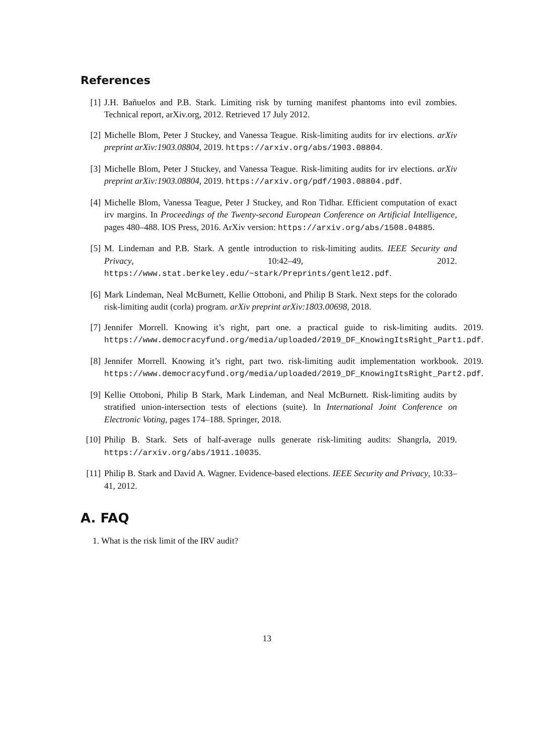References
[1] J.H. Bañuelos and P.B. Stark. Limiting risk by turning manifest phantoms into evil zombies. Technical report, arXiv.org, 2012. Retrieved 17 July 2012.
[2] Michelle Blom, Peter J Stuckey, and Vanessa Teague. Risk-limiting audits for irv elections. arXiv preprint arXiv:1903.08804, 2019. https://arxiv.org/abs/1903.08804.
[3] Michelle Blom, Peter J Stuckey, and Vanessa Teague. Risk-limiting audits for irv elections. arXiv preprint arXiv:1903.08804, 2019. https://arxiv.org/pdf/1903.08804.pdf.
[4] Michelle Blom, Vanessa Teague, Peter J Stuckey, and Ron Tidhar. Efficient computation of exact irv margins. In Proceedings of the Twenty-second European Conference on Artificial Intelligence, pages 480–488. IOS Press, 2016. ArXiv version: https://arxiv.org/abs/1508.04885.
[5] M. Lindeman and P.B. Stark. A gentle introduction to risk-limiting audits. IEEE Security and Privacy, 10:42–49, 2012. https://www.stat.berkeley.edu/~stark/Preprints/gentle12.pdf.
[6] Mark Lindeman, Neal McBurnett, Kellie Ottoboni, and Philip B Stark. Next steps for the colorado risk-limiting audit (corla) program. arXiv preprint arXiv:1803.00698, 2018.
[7] Jennifer Morrell. Knowing it’s right, part one. a practical guide to risk-limiting audits. 2019. https://www.democracyfund.org/media/uploaded/2019_DF_KnowingItsRight_Part1.pdf.
[8] Jennifer Morrell. Knowing it’s right, part two. risk-limiting audit implementation workbook. 2019. https://www.democracyfund.org/media/uploaded/2019_DF_KnowingItsRight_Part2.pdf.
[9] Kellie Ottoboni, Philip B Stark, Mark Lindeman, and Neal McBurnett. Risk-limiting audits by stratified union-intersection tests of elections (suite). In International Joint Conference on Electronic Voting, pages 174–188. Springer, 2018.
[10]
Philip B. Stark. Sets of half-average nulls generate risk-limiting audits: Shangrla, 2019. https://arxiv.org/abs/1911.10035.
[11]
Philip B. Stark and David A. Wagner. Evidence-based elections. IEEE Security and Privacy, 10:33–41, 2012.
A. FAQ
1. What is the risk limit of the IRV audit?
13